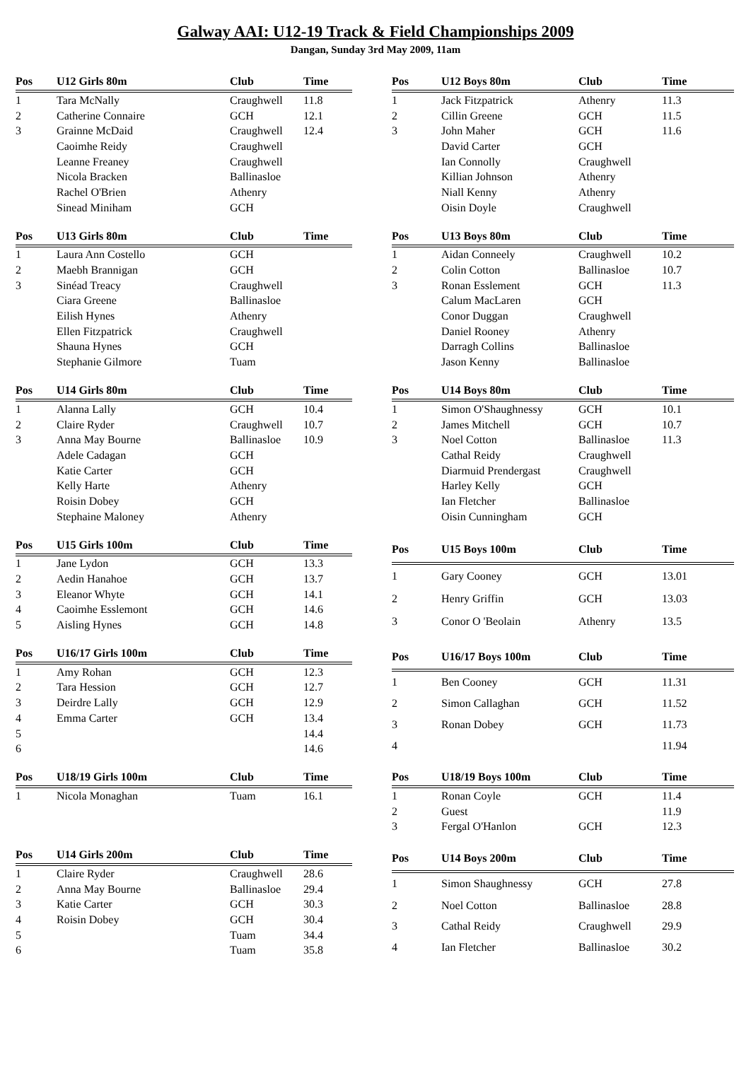Galway AAI: U12-19 Track & Field Championships 2009
Dangan, Sunday 3rd May 2009, 11am
| Pos | U12 Girls 80m | Club | Time |
| --- | --- | --- | --- |
| 1 | Tara McNally | Craughwell | 11.8 |
| 2 | Catherine Connaire | GCH | 12.1 |
| 3 | Grainne McDaid | Craughwell | 12.4 |
| | Caoimhe Reidy | Craughwell | |
| | Leanne Freaney | Craughwell | |
| | Nicola Bracken | Ballinasloe | |
| | Rachel O'Brien | Athenry | |
| | Sinead Miniham | GCH | |
| Pos | U12 Boys 80m | Club | Time |
| --- | --- | --- | --- |
| 1 | Jack Fitzpatrick | Athenry | 11.3 |
| 2 | Cillin Greene | GCH | 11.5 |
| 3 | John Maher | GCH | 11.6 |
| | David Carter | GCH | |
| | Ian Connolly | Craughwell | |
| | Killian Johnson | Athenry | |
| | Niall Kenny | Athenry | |
| | Oisin Doyle | Craughwell | |
| Pos | U13 Girls 80m | Club | Time |
| --- | --- | --- | --- |
| 1 | Laura Ann Costello | GCH | |
| 2 | Maebh Brannigan | GCH | |
| 3 | Sinéad Treacy | Craughwell | |
| | Ciara Greene | Ballinasloe | |
| | Eilish Hynes | Athenry | |
| | Ellen Fitzpatrick | Craughwell | |
| | Shauna Hynes | GCH | |
| | Stephanie Gilmore | Tuam | |
| Pos | U13 Boys 80m | Club | Time |
| --- | --- | --- | --- |
| 1 | Aidan Conneely | Craughwell | 10.2 |
| 2 | Colin Cotton | Ballinasloe | 10.7 |
| 3 | Ronan Esslement | GCH | 11.3 |
| | Calum MacLaren | GCH | |
| | Conor Duggan | Craughwell | |
| | Daniel Rooney | Athenry | |
| | Darragh Collins | Ballinasloe | |
| | Jason Kenny | Ballinasloe | |
| Pos | U14 Girls 80m | Club | Time |
| --- | --- | --- | --- |
| 1 | Alanna Lally | GCH | 10.4 |
| 2 | Claire Ryder | Craughwell | 10.7 |
| 3 | Anna May Bourne | Ballinasloe | 10.9 |
| | Adele Cadagan | GCH | |
| | Katie Carter | GCH | |
| | Kelly Harte | Athenry | |
| | Roisin Dobey | GCH | |
| | Stephaine Maloney | Athenry | |
| Pos | U14 Boys 80m | Club | Time |
| --- | --- | --- | --- |
| 1 | Simon O'Shaughnessy | GCH | 10.1 |
| 2 | James Mitchell | GCH | 10.7 |
| 3 | Noel Cotton | Ballinasloe | 11.3 |
| | Cathal Reidy | Craughwell | |
| | Diarmuid Prendergast | Craughwell | |
| | Harley Kelly | GCH | |
| | Ian Fletcher | Ballinasloe | |
| | Oisin Cunningham | GCH | |
| Pos | U15 Girls 100m | Club | Time |
| --- | --- | --- | --- |
| 1 | Jane Lydon | GCH | 13.3 |
| 2 | Aedin Hanahoe | GCH | 13.7 |
| 3 | Eleanor Whyte | GCH | 14.1 |
| 4 | Caoimhe Esslemont | GCH | 14.6 |
| 5 | Aisling Hynes | GCH | 14.8 |
| Pos | U15 Boys 100m | Club | Time |
| --- | --- | --- | --- |
| 1 | Gary Cooney | GCH | 13.01 |
| 2 | Henry Griffin | GCH | 13.03 |
| 3 | Conor O 'Beolain | Athenry | 13.5 |
| Pos | U16/17 Girls 100m | Club | Time |
| --- | --- | --- | --- |
| 1 | Amy Rohan | GCH | 12.3 |
| 2 | Tara Hession | GCH | 12.7 |
| 3 | Deirdre Lally | GCH | 12.9 |
| 4 | Emma Carter | GCH | 13.4 |
| 5 | | | 14.4 |
| 6 | | | 14.6 |
| Pos | U16/17 Boys 100m | Club | Time |
| --- | --- | --- | --- |
| 1 | Ben Cooney | GCH | 11.31 |
| 2 | Simon Callaghan | GCH | 11.52 |
| 3 | Ronan Dobey | GCH | 11.73 |
| 4 | | | 11.94 |
| Pos | U18/19 Girls 100m | Club | Time |
| --- | --- | --- | --- |
| 1 | Nicola Monaghan | Tuam | 16.1 |
| Pos | U18/19 Boys 100m | Club | Time |
| --- | --- | --- | --- |
| 1 | Ronan Coyle | GCH | 11.4 |
| 2 | Guest | | 11.9 |
| 3 | Fergal O'Hanlon | GCH | 12.3 |
| Pos | U14 Girls 200m | Club | Time |
| --- | --- | --- | --- |
| 1 | Claire Ryder | Craughwell | 28.6 |
| 2 | Anna May Bourne | Ballinasloe | 29.4 |
| 3 | Katie Carter | GCH | 30.3 |
| 4 | Roisin Dobey | GCH | 30.4 |
| 5 | | Tuam | 34.4 |
| 6 | | Tuam | 35.8 |
| Pos | U14 Boys 200m | Club | Time |
| --- | --- | --- | --- |
| 1 | Simon Shaughnessy | GCH | 27.8 |
| 2 | Noel Cotton | Ballinasloe | 28.8 |
| 3 | Cathal Reidy | Craughwell | 29.9 |
| 4 | Ian Fletcher | Ballinasloe | 30.2 |